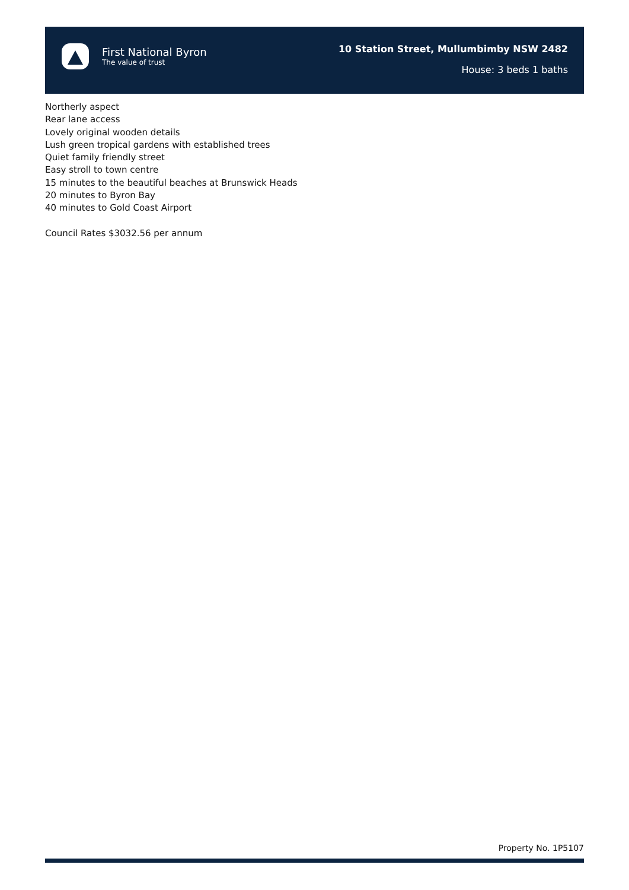First National Byron
The value of trust
10 Station Street, Mullumbimby NSW 2482
House: 3 beds 1 baths
Northerly aspect
Rear lane access
Lovely original wooden details
Lush green tropical gardens with established trees
Quiet family friendly street
Easy stroll to town centre
15 minutes to the beautiful beaches at Brunswick Heads
20 minutes to Byron Bay
40 minutes to Gold Coast Airport
Council Rates $3032.56 per annum
Property No. 1P5107